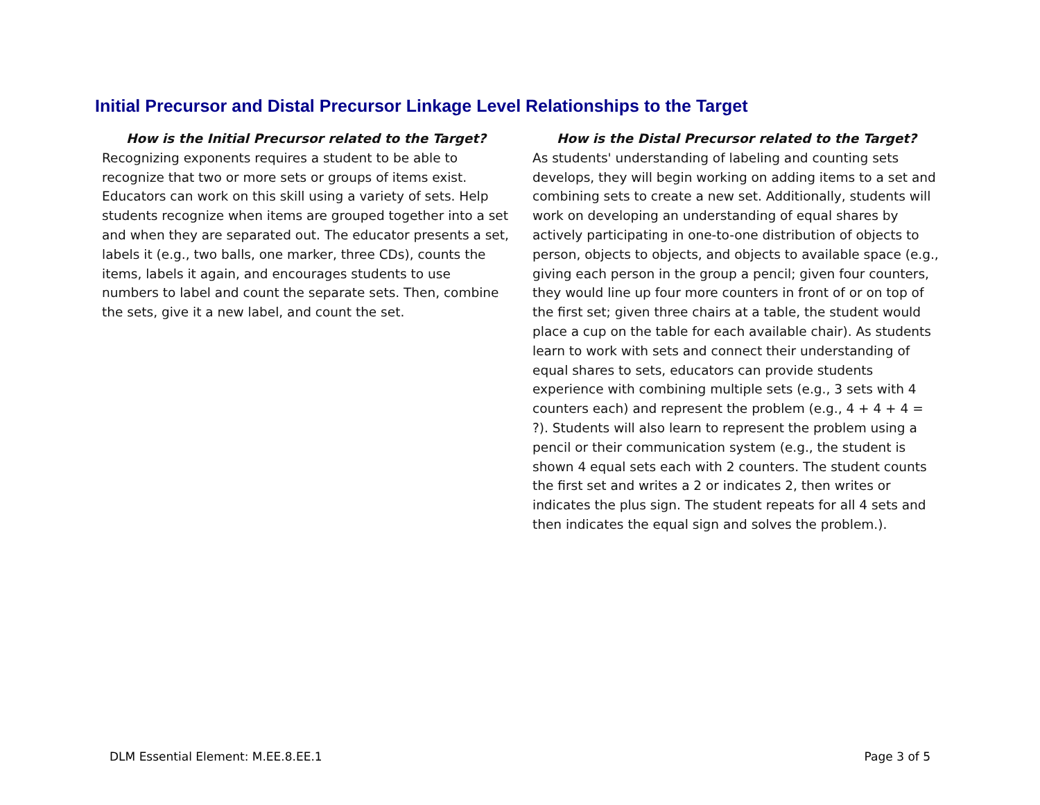Initial Precursor and Distal Precursor Linkage Level Relationships to the Target
How is the Initial Precursor related to the Target?
Recognizing exponents requires a student to be able to recognize that two or more sets or groups of items exist. Educators can work on this skill using a variety of sets. Help students recognize when items are grouped together into a set and when they are separated out. The educator presents a set, labels it (e.g., two balls, one marker, three CDs), counts the items, labels it again, and encourages students to use numbers to label and count the separate sets. Then, combine the sets, give it a new label, and count the set.
How is the Distal Precursor related to the Target?
As students' understanding of labeling and counting sets develops, they will begin working on adding items to a set and combining sets to create a new set. Additionally, students will work on developing an understanding of equal shares by actively participating in one-to-one distribution of objects to person, objects to objects, and objects to available space (e.g., giving each person in the group a pencil; given four counters, they would line up four more counters in front of or on top of the first set; given three chairs at a table, the student would place a cup on the table for each available chair). As students learn to work with sets and connect their understanding of equal shares to sets, educators can provide students experience with combining multiple sets (e.g., 3 sets with 4 counters each) and represent the problem (e.g., 4 + 4 + 4 = ?). Students will also learn to represent the problem using a pencil or their communication system (e.g., the student is shown 4 equal sets each with 2 counters. The student counts the first set and writes a 2 or indicates 2, then writes or indicates the plus sign. The student repeats for all 4 sets and then indicates the equal sign and solves the problem.).
DLM Essential Element: M.EE.8.EE.1 Page 3 of 5